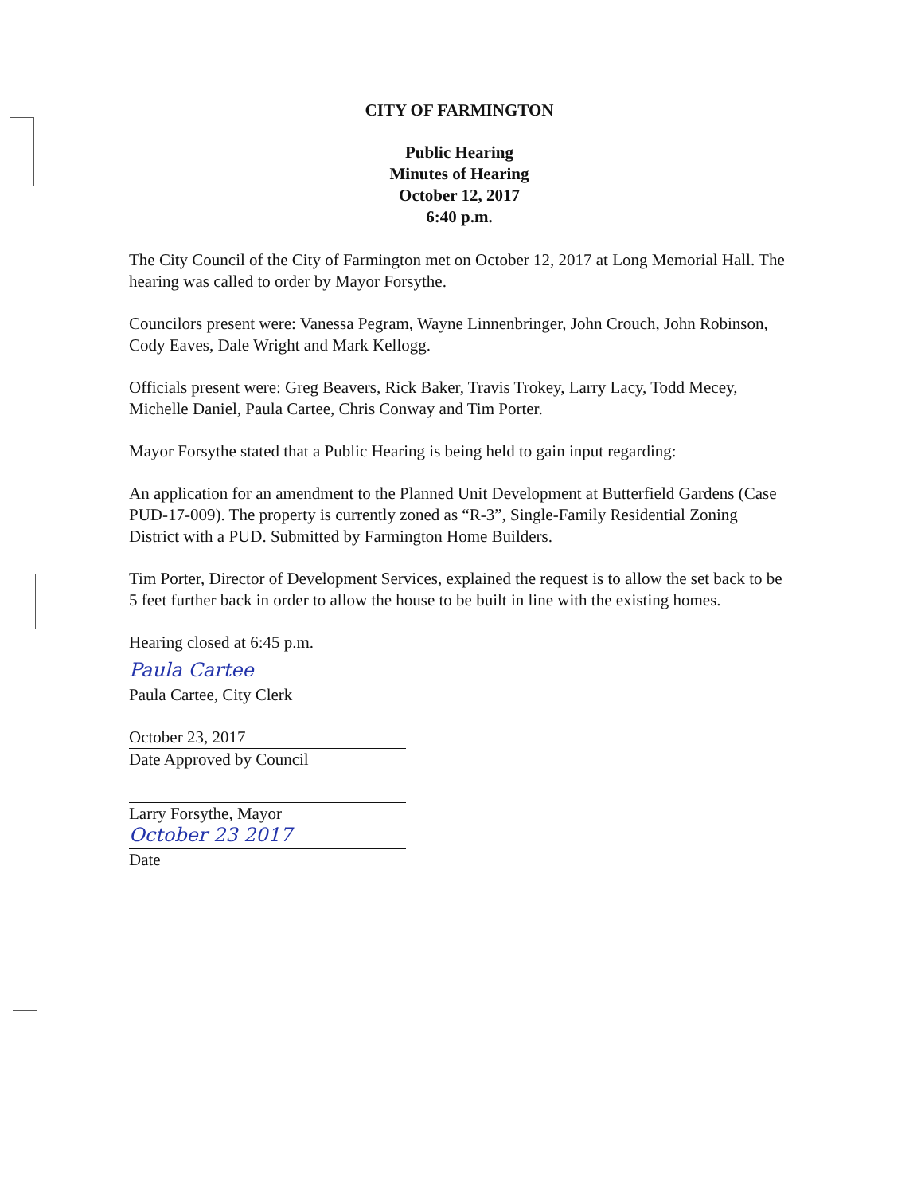CITY OF FARMINGTON
Public Hearing
Minutes of Hearing
October 12, 2017
6:40 p.m.
The City Council of the City of Farmington met on October 12, 2017 at Long Memorial Hall. The hearing was called to order by Mayor Forsythe.
Councilors present were: Vanessa Pegram, Wayne Linnenbringer, John Crouch, John Robinson, Cody Eaves, Dale Wright and Mark Kellogg.
Officials present were: Greg Beavers, Rick Baker, Travis Trokey, Larry Lacy, Todd Mecey, Michelle Daniel, Paula Cartee, Chris Conway and Tim Porter.
Mayor Forsythe stated that a Public Hearing is being held to gain input regarding:
An application for an amendment to the Planned Unit Development at Butterfield Gardens (Case PUD-17-009). The property is currently zoned as “R-3”, Single-Family Residential Zoning District with a PUD. Submitted by Farmington Home Builders.
Tim Porter, Director of Development Services, explained the request is to allow the set back to be 5 feet further back in order to allow the house to be built in line with the existing homes.
Hearing closed at 6:45 p.m.
Paula Cartee
Paula Cartee, City Clerk
October 23, 2017
Date Approved by Council
Larry Forsythe, Mayor
October 23 2017
Date